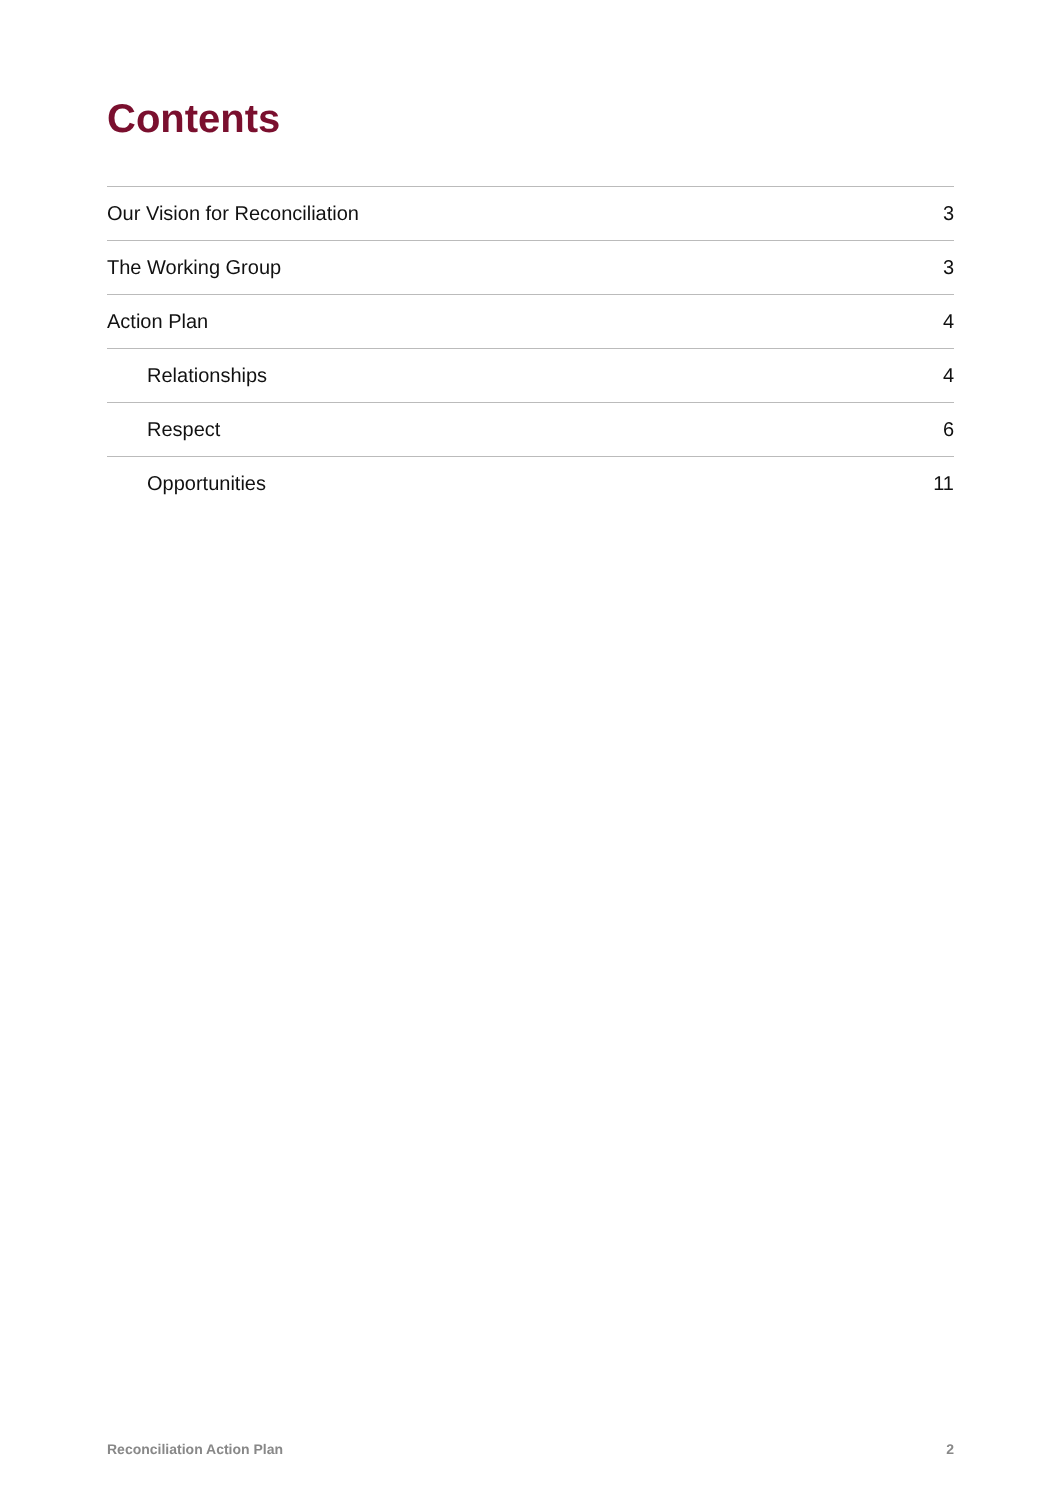Contents
Our Vision for Reconciliation 3
The Working Group 3
Action Plan 4
Relationships 4
Respect 6
Opportunities 11
Reconciliation Action Plan 2